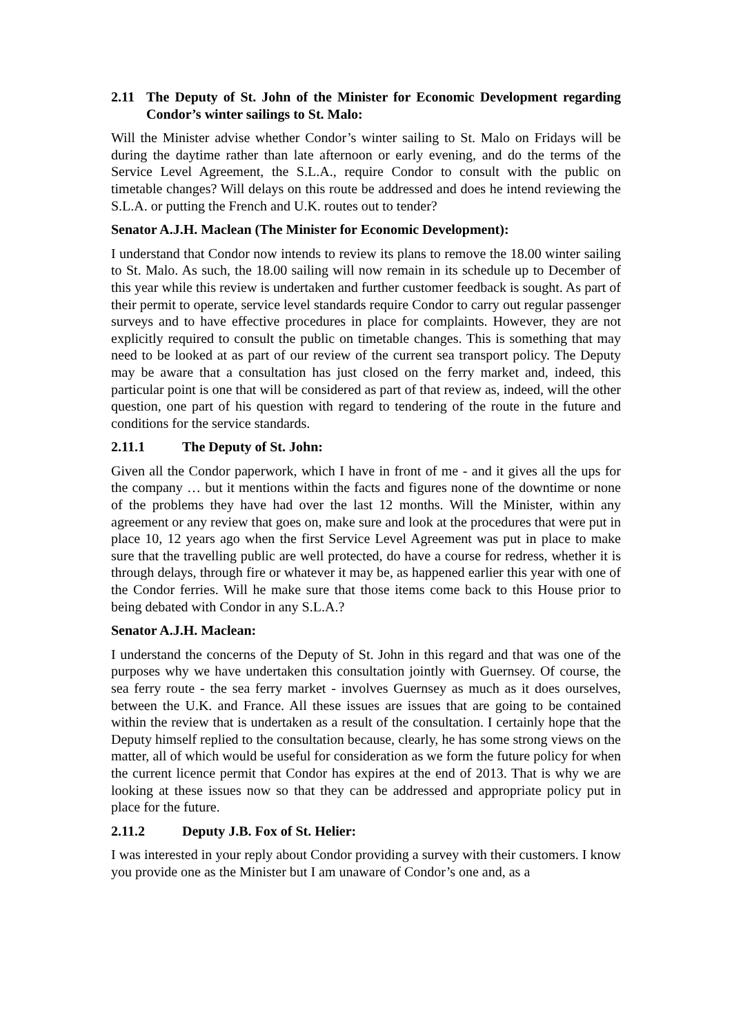2.11 The Deputy of St. John of the Minister for Economic Development regarding Condor’s winter sailings to St. Malo:
Will the Minister advise whether Condor’s winter sailing to St. Malo on Fridays will be during the daytime rather than late afternoon or early evening, and do the terms of the Service Level Agreement, the S.L.A., require Condor to consult with the public on timetable changes? Will delays on this route be addressed and does he intend reviewing the S.L.A. or putting the French and U.K. routes out to tender?
Senator A.J.H. Maclean (The Minister for Economic Development):
I understand that Condor now intends to review its plans to remove the 18.00 winter sailing to St. Malo. As such, the 18.00 sailing will now remain in its schedule up to December of this year while this review is undertaken and further customer feedback is sought. As part of their permit to operate, service level standards require Condor to carry out regular passenger surveys and to have effective procedures in place for complaints. However, they are not explicitly required to consult the public on timetable changes. This is something that may need to be looked at as part of our review of the current sea transport policy. The Deputy may be aware that a consultation has just closed on the ferry market and, indeed, this particular point is one that will be considered as part of that review as, indeed, will the other question, one part of his question with regard to tendering of the route in the future and conditions for the service standards.
2.11.1 The Deputy of St. John:
Given all the Condor paperwork, which I have in front of me - and it gives all the ups for the company … but it mentions within the facts and figures none of the downtime or none of the problems they have had over the last 12 months. Will the Minister, within any agreement or any review that goes on, make sure and look at the procedures that were put in place 10, 12 years ago when the first Service Level Agreement was put in place to make sure that the travelling public are well protected, do have a course for redress, whether it is through delays, through fire or whatever it may be, as happened earlier this year with one of the Condor ferries. Will he make sure that those items come back to this House prior to being debated with Condor in any S.L.A.?
Senator A.J.H. Maclean:
I understand the concerns of the Deputy of St. John in this regard and that was one of the purposes why we have undertaken this consultation jointly with Guernsey. Of course, the sea ferry route - the sea ferry market - involves Guernsey as much as it does ourselves, between the U.K. and France. All these issues are issues that are going to be contained within the review that is undertaken as a result of the consultation. I certainly hope that the Deputy himself replied to the consultation because, clearly, he has some strong views on the matter, all of which would be useful for consideration as we form the future policy for when the current licence permit that Condor has expires at the end of 2013. That is why we are looking at these issues now so that they can be addressed and appropriate policy put in place for the future.
2.11.2 Deputy J.B. Fox of St. Helier:
I was interested in your reply about Condor providing a survey with their customers. I know you provide one as the Minister but I am unaware of Condor’s one and, as a